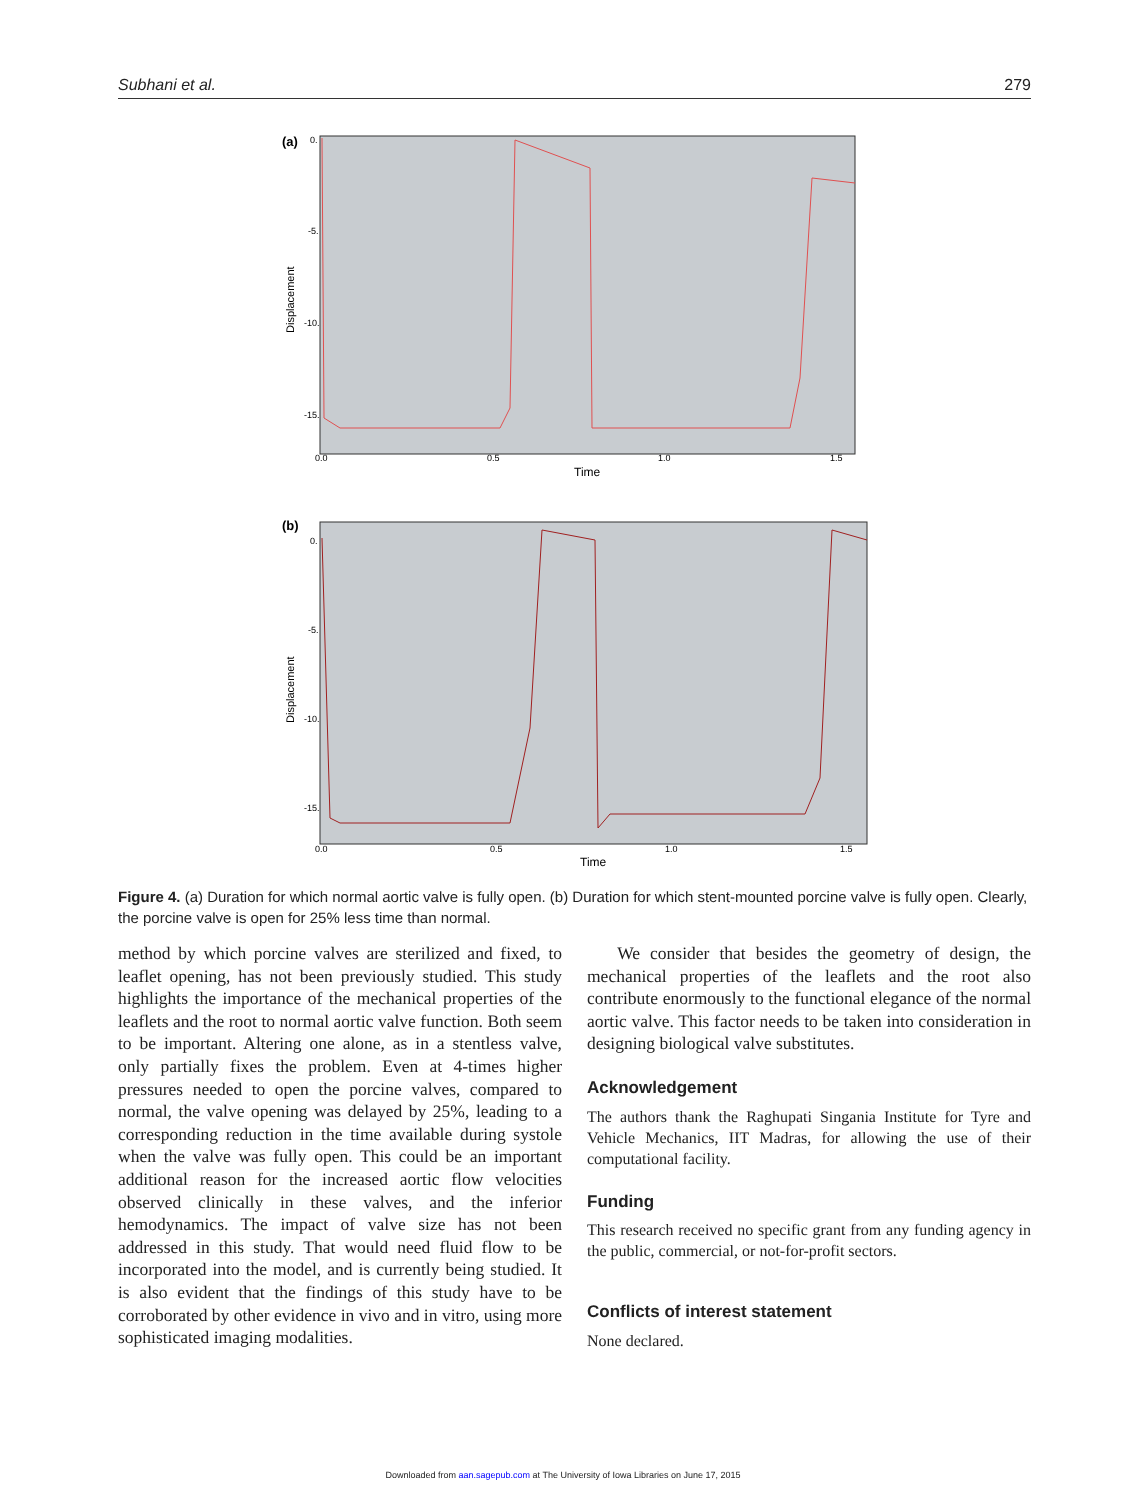Subhani et al. 279
(a)
0.
-5.
-10.
-15.
Displacement
0.0
0.5
1.0
1.5
Time
(b)
0.
-5.
-10.
-15.
Displacement
0.0
0.5
1.0
1.5
Time
Figure 4. (a) Duration for which normal aortic valve is fully open. (b) Duration for which stent-mounted porcine valve is fully open. Clearly, the porcine valve is open for 25% less time than normal.
method by which porcine valves are sterilized and fixed, to leaflet opening, has not been previously studied. This study highlights the importance of the mechanical properties of the leaflets and the root to normal aortic valve function. Both seem to be important. Altering one alone, as in a stentless valve, only partially fixes the problem. Even at 4-times higher pressures needed to open the porcine valves, compared to normal, the valve opening was delayed by 25%, leading to a corresponding reduction in the time available during systole when the valve was fully open. This could be an important additional reason for the increased aortic flow velocities observed clinically in these valves, and the inferior hemodynamics. The impact of valve size has not been addressed in this study. That would need fluid flow to be incorporated into the model, and is currently being studied. It is also evident that the findings of this study have to be corroborated by other evidence in vivo and in vitro, using more sophisticated imaging modalities.
We consider that besides the geometry of design, the mechanical properties of the leaflets and the root also contribute enormously to the functional elegance of the normal aortic valve. This factor needs to be taken into consideration in designing biological valve substitutes.
Acknowledgement
The authors thank the Raghupati Singania Institute for Tyre and Vehicle Mechanics, IIT Madras, for allowing the use of their computational facility.
Funding
This research received no specific grant from any funding agency in the public, commercial, or not-for-profit sectors.
Conflicts of interest statement
None declared.
Downloaded from aan.sagepub.com at The University of Iowa Libraries on June 17, 2015